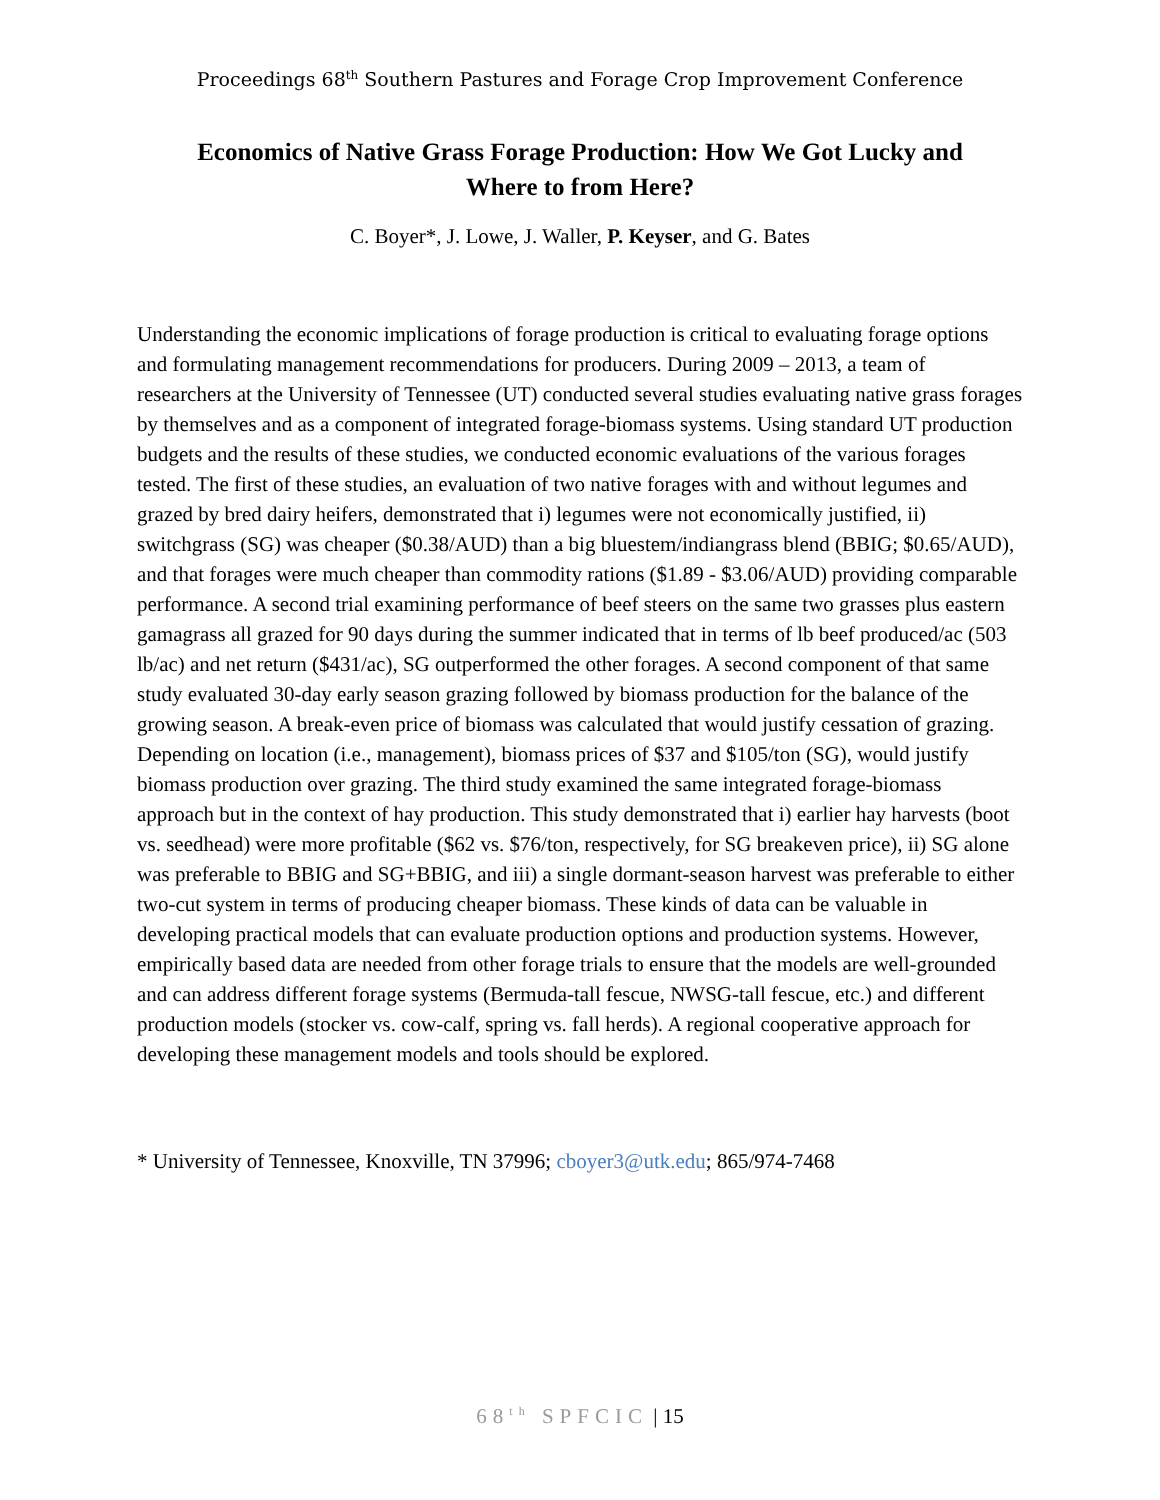Proceedings 68<sup>th</sup> Southern Pastures and Forage Crop Improvement Conference
Economics of Native Grass Forage Production: How We Got Lucky and Where to from Here?
C. Boyer*, J. Lowe, J. Waller, P. Keyser, and G. Bates
Understanding the economic implications of forage production is critical to evaluating forage options and formulating management recommendations for producers. During 2009 – 2013, a team of researchers at the University of Tennessee (UT) conducted several studies evaluating native grass forages by themselves and as a component of integrated forage-biomass systems. Using standard UT production budgets and the results of these studies, we conducted economic evaluations of the various forages tested. The first of these studies, an evaluation of two native forages with and without legumes and grazed by bred dairy heifers, demonstrated that i) legumes were not economically justified, ii) switchgrass (SG) was cheaper ($0.38/AUD) than a big bluestem/indiangrass blend (BBIG; $0.65/AUD), and that forages were much cheaper than commodity rations ($1.89 - $3.06/AUD) providing comparable performance. A second trial examining performance of beef steers on the same two grasses plus eastern gamagrass all grazed for 90 days during the summer indicated that in terms of lb beef produced/ac (503 lb/ac) and net return ($431/ac), SG outperformed the other forages. A second component of that same study evaluated 30-day early season grazing followed by biomass production for the balance of the growing season. A break-even price of biomass was calculated that would justify cessation of grazing. Depending on location (i.e., management), biomass prices of $37 and $105/ton (SG), would justify biomass production over grazing. The third study examined the same integrated forage-biomass approach but in the context of hay production. This study demonstrated that i) earlier hay harvests (boot vs. seedhead) were more profitable ($62 vs. $76/ton, respectively, for SG breakeven price), ii) SG alone was preferable to BBIG and SG+BBIG, and iii) a single dormant-season harvest was preferable to either two-cut system in terms of producing cheaper biomass. These kinds of data can be valuable in developing practical models that can evaluate production options and production systems. However, empirically based data are needed from other forage trials to ensure that the models are well-grounded and can address different forage systems (Bermuda-tall fescue, NWSG-tall fescue, etc.) and different production models (stocker vs. cow-calf, spring vs. fall herds). A regional cooperative approach for developing these management models and tools should be explored.
* University of Tennessee, Knoxville, TN 37996; cboyer3@utk.edu; 865/974-7468
68<sup>th</sup> SPFCIC | 15